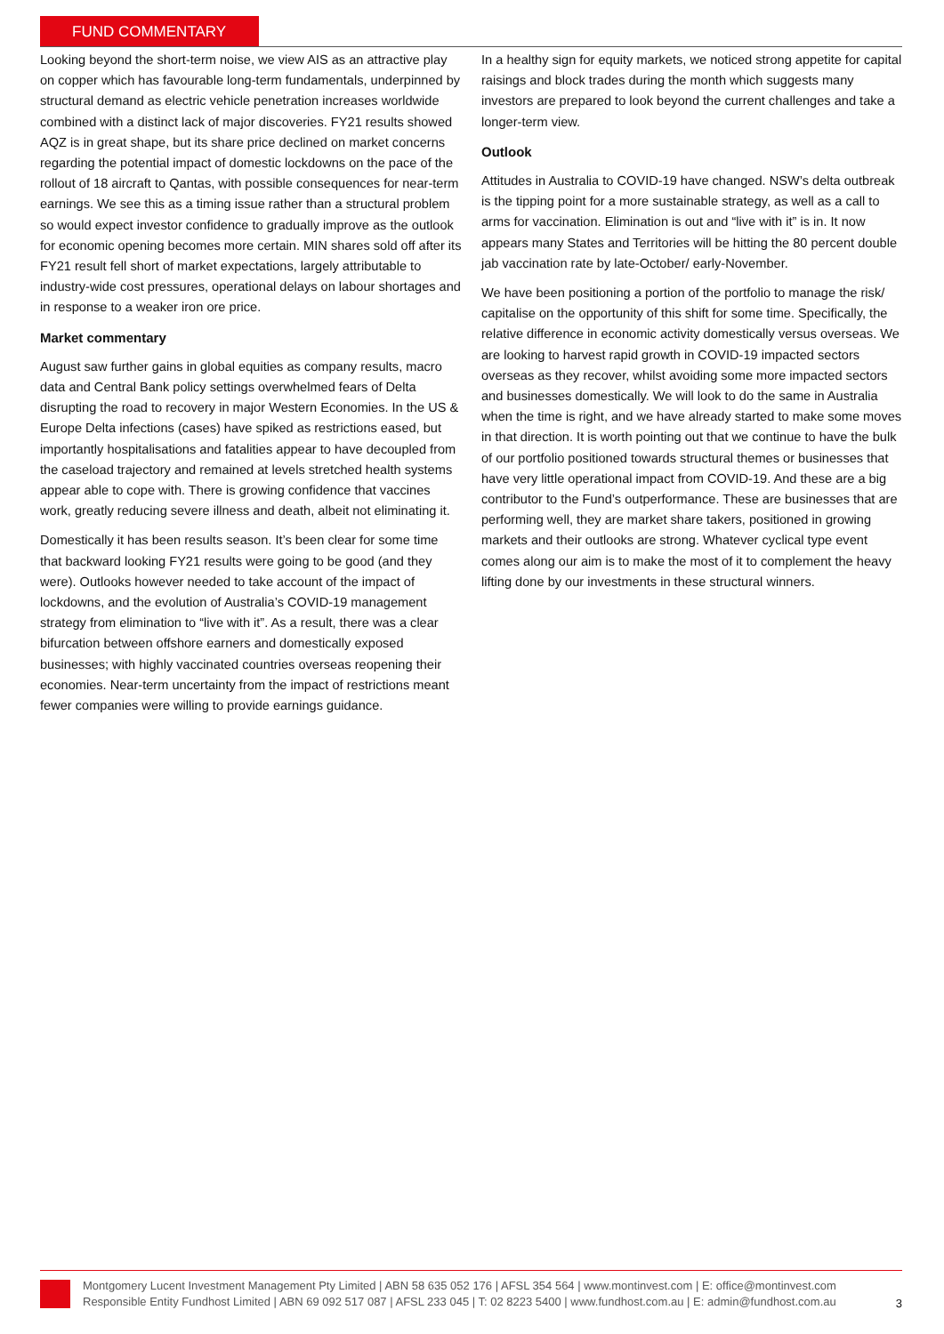FUND COMMENTARY
Looking beyond the short-term noise, we view AIS as an attractive play on copper which has favourable long-term fundamentals, underpinned by structural demand as electric vehicle penetration increases worldwide combined with a distinct lack of major discoveries. FY21 results showed AQZ is in great shape, but its share price declined on market concerns regarding the potential impact of domestic lockdowns on the pace of the rollout of 18 aircraft to Qantas, with possible consequences for near-term earnings. We see this as a timing issue rather than a structural problem so would expect investor confidence to gradually improve as the outlook for economic opening becomes more certain. MIN shares sold off after its FY21 result fell short of market expectations, largely attributable to industry-wide cost pressures, operational delays on labour shortages and in response to a weaker iron ore price.
Market commentary
August saw further gains in global equities as company results, macro data and Central Bank policy settings overwhelmed fears of Delta disrupting the road to recovery in major Western Economies. In the US & Europe Delta infections (cases) have spiked as restrictions eased, but importantly hospitalisations and fatalities appear to have decoupled from the caseload trajectory and remained at levels stretched health systems appear able to cope with. There is growing confidence that vaccines work, greatly reducing severe illness and death, albeit not eliminating it.
Domestically it has been results season. It’s been clear for some time that backward looking FY21 results were going to be good (and they were). Outlooks however needed to take account of the impact of lockdowns, and the evolution of Australia’s COVID-19 management strategy from elimination to “live with it”. As a result, there was a clear bifurcation between offshore earners and domestically exposed businesses; with highly vaccinated countries overseas reopening their economies. Near-term uncertainty from the impact of restrictions meant fewer companies were willing to provide earnings guidance.
In a healthy sign for equity markets, we noticed strong appetite for capital raisings and block trades during the month which suggests many investors are prepared to look beyond the current challenges and take a longer-term view.
Outlook
Attitudes in Australia to COVID-19 have changed. NSW’s delta outbreak is the tipping point for a more sustainable strategy, as well as a call to arms for vaccination. Elimination is out and “live with it” is in. It now appears many States and Territories will be hitting the 80 percent double jab vaccination rate by late-October/ early-November.
We have been positioning a portion of the portfolio to manage the risk/ capitalise on the opportunity of this shift for some time. Specifically, the relative difference in economic activity domestically versus overseas. We are looking to harvest rapid growth in COVID-19 impacted sectors overseas as they recover, whilst avoiding some more impacted sectors and businesses domestically. We will look to do the same in Australia when the time is right, and we have already started to make some moves in that direction. It is worth pointing out that we continue to have the bulk of our portfolio positioned towards structural themes or businesses that have very little operational impact from COVID-19. And these are a big contributor to the Fund’s outperformance. These are businesses that are performing well, they are market share takers, positioned in growing markets and their outlooks are strong. Whatever cyclical type event comes along our aim is to make the most of it to complement the heavy lifting done by our investments in these structural winners.
Montgomery Lucent Investment Management Pty Limited | ABN 58 635 052 176 | AFSL 354 564 | www.montinvest.com | E: office@montinvest.com
Responsible Entity Fundhost Limited | ABN 69 092 517 087 | AFSL 233 045 | T: 02 8223 5400 | www.fundhost.com.au | E: admin@fundhost.com.au
3